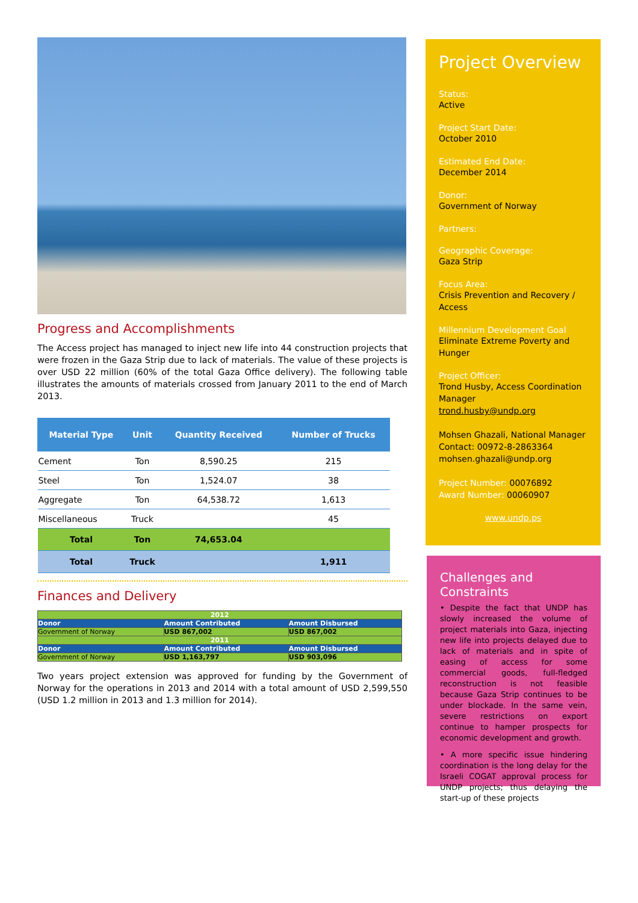Progress and Accomplishments
The Access project has managed to inject new life into 44 construction projects that were frozen in the Gaza Strip due to lack of materials. The value of these projects is over USD 22 million (60% of the total Gaza Office delivery). The following table illustrates the amounts of materials crossed from January 2011 to the end of March 2013.
| Material Type | Unit | Quantity Received | Number of Trucks |
| --- | --- | --- | --- |
| Cement | Ton | 8,590.25 | 215 |
| Steel | Ton | 1,524.07 | 38 |
| Aggregate | Ton | 64,538.72 | 1,613 |
| Miscellaneous | Truck | | 45 |
| Total | Ton | 74,653.04 | |
| Total | Truck | | 1,911 |
Finances and Delivery
| 2012 | | |
| Donor | Amount Contributed | Amount Disbursed |
| Government of Norway | USD 867,002 | USD 867,002 |
| 2011 | | |
| Donor | Amount Contributed | Amount Disbursed |
| Government of Norway | USD 1,163,797 | USD 903,096 |
Two years project extension was approved for funding by the Government of Norway for the operations in 2013 and 2014 with a total amount of USD 2,599,550 (USD 1.2 million in 2013 and 1.3 million for 2014).
Project Overview
Status:
Active
Project Start Date:
October 2010
Estimated End Date:
December 2014
Donor:
Government of Norway
Partners:
Geographic Coverage:
Gaza Strip
Focus Area:
Crisis Prevention and Recovery / Access
Millennium Development Goal
Eliminate Extreme Poverty and Hunger
Project Officer:
Trond Husby, Access Coordination Manager
trond.husby@undp.org
Mohsen Ghazali, National Manager
Contact: 00972-8-2863364
mohsen.ghazali@undp.org
Project Number: 00076892
Award Number: 00060907
www.undp.ps
Challenges and Constraints
• Despite the fact that UNDP has slowly increased the volume of project materials into Gaza, injecting new life into projects delayed due to lack of materials and in spite of easing of access for some commercial goods, full-fledged reconstruction is not feasible because Gaza Strip continues to be under blockade. In the same vein, severe restrictions on export continue to hamper prospects for economic development and growth.
• A more specific issue hindering coordination is the long delay for the Israeli COGAT approval process for UNDP projects; thus delaying the start-up of these projects